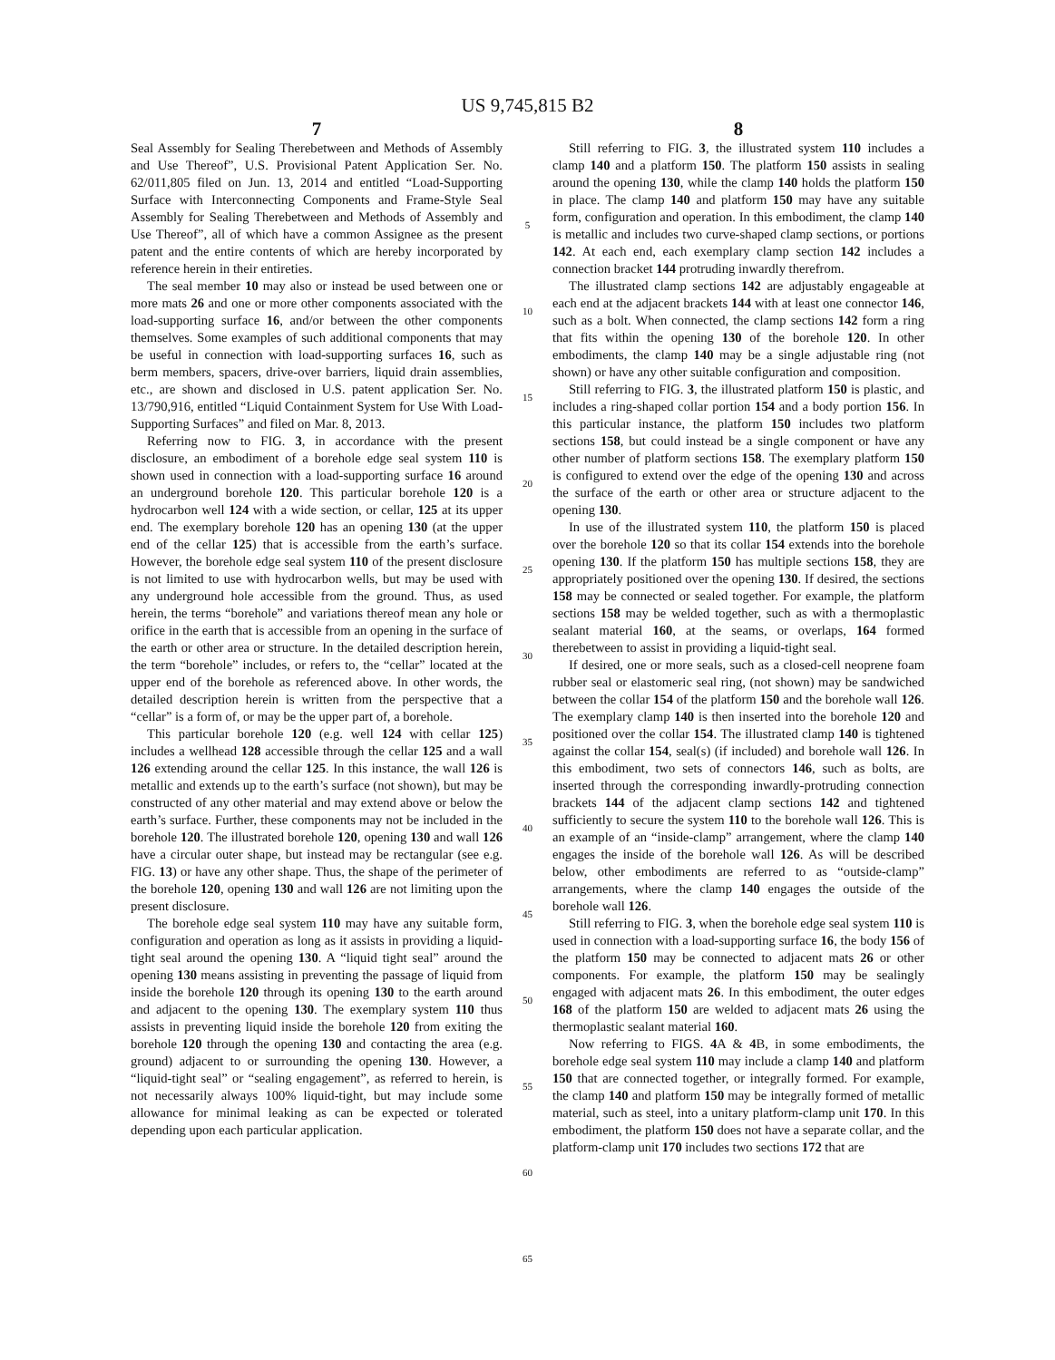US 9,745,815 B2
7
Seal Assembly for Sealing Therebetween and Methods of Assembly and Use Thereof”, U.S. Provisional Patent Application Ser. No. 62/011,805 filed on Jun. 13, 2014 and entitled “Load-Supporting Surface with Interconnecting Components and Frame-Style Seal Assembly for Sealing Therebetween and Methods of Assembly and Use Thereof”, all of which have a common Assignee as the present patent and the entire contents of which are hereby incorporated by reference herein in their entireties.
The seal member 10 may also or instead be used between one or more mats 26 and one or more other components associated with the load-supporting surface 16, and/or between the other components themselves. Some examples of such additional components that may be useful in connection with load-supporting surfaces 16, such as berm members, spacers, drive-over barriers, liquid drain assemblies, etc., are shown and disclosed in U.S. patent application Ser. No. 13/790,916, entitled “Liquid Containment System for Use With Load-Supporting Surfaces” and filed on Mar. 8, 2013.
Referring now to FIG. 3, in accordance with the present disclosure, an embodiment of a borehole edge seal system 110 is shown used in connection with a load-supporting surface 16 around an underground borehole 120. This particular borehole 120 is a hydrocarbon well 124 with a wide section, or cellar, 125 at its upper end. The exemplary borehole 120 has an opening 130 (at the upper end of the cellar 125) that is accessible from the earth’s surface. However, the borehole edge seal system 110 of the present disclosure is not limited to use with hydrocarbon wells, but may be used with any underground hole accessible from the ground. Thus, as used herein, the terms “borehole” and variations thereof mean any hole or orifice in the earth that is accessible from an opening in the surface of the earth or other area or structure. In the detailed description herein, the term “borehole” includes, or refers to, the “cellar” located at the upper end of the borehole as referenced above. In other words, the detailed description herein is written from the perspective that a “cellar” is a form of, or may be the upper part of, a borehole.
This particular borehole 120 (e.g. well 124 with cellar 125) includes a wellhead 128 accessible through the cellar 125 and a wall 126 extending around the cellar 125. In this instance, the wall 126 is metallic and extends up to the earth’s surface (not shown), but may be constructed of any other material and may extend above or below the earth’s surface. Further, these components may not be included in the borehole 120. The illustrated borehole 120, opening 130 and wall 126 have a circular outer shape, but instead may be rectangular (see e.g. FIG. 13) or have any other shape. Thus, the shape of the perimeter of the borehole 120, opening 130 and wall 126 are not limiting upon the present disclosure.
The borehole edge seal system 110 may have any suitable form, configuration and operation as long as it assists in providing a liquid-tight seal around the opening 130. A “liquid tight seal” around the opening 130 means assisting in preventing the passage of liquid from inside the borehole 120 through its opening 130 to the earth around and adjacent to the opening 130. The exemplary system 110 thus assists in preventing liquid inside the borehole 120 from exiting the borehole 120 through the opening 130 and contacting the area (e.g. ground) adjacent to or surrounding the opening 130. However, a “liquid-tight seal” or “sealing engagement”, as referred to herein, is not necessarily always 100% liquid-tight, but may include some allowance for minimal leaking as can be expected or tolerated depending upon each particular application.
5
10
15
20
25
30
35
40
45
50
55
60
65
8
Still referring to FIG. 3, the illustrated system 110 includes a clamp 140 and a platform 150. The platform 150 assists in sealing around the opening 130, while the clamp 140 holds the platform 150 in place. The clamp 140 and platform 150 may have any suitable form, configuration and operation. In this embodiment, the clamp 140 is metallic and includes two curve-shaped clamp sections, or portions 142. At each end, each exemplary clamp section 142 includes a connection bracket 144 protruding inwardly therefrom.
The illustrated clamp sections 142 are adjustably engageable at each end at the adjacent brackets 144 with at least one connector 146, such as a bolt. When connected, the clamp sections 142 form a ring that fits within the opening 130 of the borehole 120. In other embodiments, the clamp 140 may be a single adjustable ring (not shown) or have any other suitable configuration and composition.
Still referring to FIG. 3, the illustrated platform 150 is plastic, and includes a ring-shaped collar portion 154 and a body portion 156. In this particular instance, the platform 150 includes two platform sections 158, but could instead be a single component or have any other number of platform sections 158. The exemplary platform 150 is configured to extend over the edge of the opening 130 and across the surface of the earth or other area or structure adjacent to the opening 130.
In use of the illustrated system 110, the platform 150 is placed over the borehole 120 so that its collar 154 extends into the borehole opening 130. If the platform 150 has multiple sections 158, they are appropriately positioned over the opening 130. If desired, the sections 158 may be connected or sealed together. For example, the platform sections 158 may be welded together, such as with a thermoplastic sealant material 160, at the seams, or overlaps, 164 formed therebetween to assist in providing a liquid-tight seal.
If desired, one or more seals, such as a closed-cell neoprene foam rubber seal or elastomeric seal ring, (not shown) may be sandwiched between the collar 154 of the platform 150 and the borehole wall 126. The exemplary clamp 140 is then inserted into the borehole 120 and positioned over the collar 154. The illustrated clamp 140 is tightened against the collar 154, seal(s) (if included) and borehole wall 126. In this embodiment, two sets of connectors 146, such as bolts, are inserted through the corresponding inwardly-protruding connection brackets 144 of the adjacent clamp sections 142 and tightened sufficiently to secure the system 110 to the borehole wall 126. This is an example of an “inside-clamp” arrangement, where the clamp 140 engages the inside of the borehole wall 126. As will be described below, other embodiments are referred to as “outside-clamp” arrangements, where the clamp 140 engages the outside of the borehole wall 126.
Still referring to FIG. 3, when the borehole edge seal system 110 is used in connection with a load-supporting surface 16, the body 156 of the platform 150 may be connected to adjacent mats 26 or other components. For example, the platform 150 may be sealingly engaged with adjacent mats 26. In this embodiment, the outer edges 168 of the platform 150 are welded to adjacent mats 26 using the thermoplastic sealant material 160.
Now referring to FIGS. 4 A & 4 B, in some embodiments, the borehole edge seal system 110 may include a clamp 140 and platform 150 that are connected together, or integrally formed. For example, the clamp 140 and platform 150 may be integrally formed of metallic material, such as steel, into a unitary platform-clamp unit 170. In this embodiment, the platform 150 does not have a separate collar, and the platform-clamp unit 170 includes two sections 172 that are